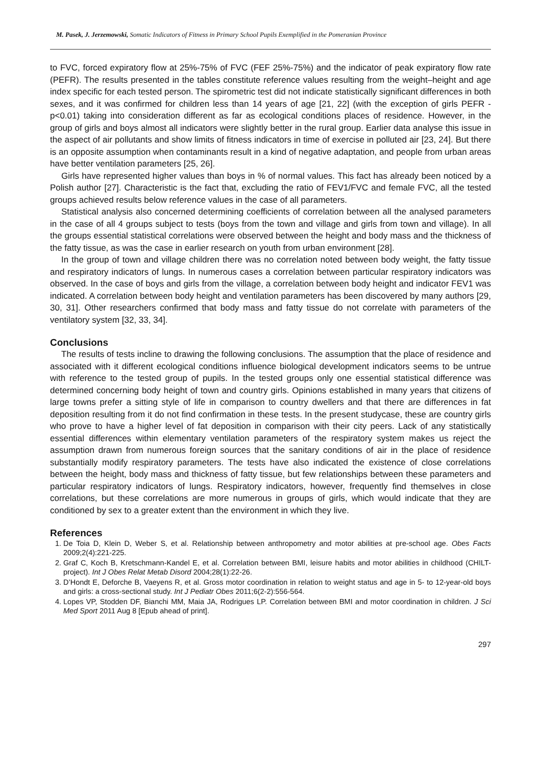M. Pasek, J. Jerzemowski, Somatic Indicators of Fitness in Primary School Pupils Exemplified in the Pomeranian Province
to FVC, forced expiratory flow at 25%-75% of FVC (FEF 25%-75%) and the indicator of peak expiratory flow rate (PEFR). The results presented in the tables constitute reference values resulting from the weight–height and age index specific for each tested person. The spirometric test did not indicate statistically significant differences in both sexes, and it was confirmed for children less than 14 years of age [21, 22] (with the exception of girls PEFR - p<0.01) taking into consideration different as far as ecological conditions places of residence. However, in the group of girls and boys almost all indicators were slightly better in the rural group. Earlier data analyse this issue in the aspect of air pollutants and show limits of fitness indicators in time of exercise in polluted air [23, 24]. But there is an opposite assumption when contaminants result in a kind of negative adaptation, and people from urban areas have better ventilation parameters [25, 26].
Girls have represented higher values than boys in % of normal values. This fact has already been noticed by a Polish author [27]. Characteristic is the fact that, excluding the ratio of FEV1/FVC and female FVC, all the tested groups achieved results below reference values in the case of all parameters.
Statistical analysis also concerned determining coefficients of correlation between all the analysed parameters in the case of all 4 groups subject to tests (boys from the town and village and girls from town and village). In all the groups essential statistical correlations were observed between the height and body mass and the thickness of the fatty tissue, as was the case in earlier research on youth from urban environment [28].
In the group of town and village children there was no correlation noted between body weight, the fatty tissue and respiratory indicators of lungs. In numerous cases a correlation between particular respiratory indicators was observed. In the case of boys and girls from the village, a correlation between body height and indicator FEV1 was indicated. A correlation between body height and ventilation parameters has been discovered by many authors [29, 30, 31]. Other researchers confirmed that body mass and fatty tissue do not correlate with parameters of the ventilatory system [32, 33, 34].
Conclusions
The results of tests incline to drawing the following conclusions. The assumption that the place of residence and associated with it different ecological conditions influence biological development indicators seems to be untrue with reference to the tested group of pupils. In the tested groups only one essential statistical difference was determined concerning body height of town and country girls. Opinions established in many years that citizens of large towns prefer a sitting style of life in comparison to country dwellers and that there are differences in fat deposition resulting from it do not find confirmation in these tests. In the present studycase, these are country girls who prove to have a higher level of fat deposition in comparison with their city peers. Lack of any statistically essential differences within elementary ventilation parameters of the respiratory system makes us reject the assumption drawn from numerous foreign sources that the sanitary conditions of air in the place of residence substantially modify respiratory parameters. The tests have also indicated the existence of close correlations between the height, body mass and thickness of fatty tissue, but few relationships between these parameters and particular respiratory indicators of lungs. Respiratory indicators, however, frequently find themselves in close correlations, but these correlations are more numerous in groups of girls, which would indicate that they are conditioned by sex to a greater extent than the environment in which they live.
References
1. De Toia D, Klein D, Weber S, et al. Relationship between anthropometry and motor abilities at pre-school age. Obes Facts 2009;2(4):221-225.
2. Graf C, Koch B, Kretschmann-Kandel E, et al. Correlation between BMI, leisure habits and motor abilities in childhood (CHILT-project). Int J Obes Relat Metab Disord 2004;28(1):22-26.
3. D’Hondt E, Deforche B, Vaeyens R, et al. Gross motor coordination in relation to weight status and age in 5- to 12-year-old boys and girls: a cross-sectional study. Int J Pediatr Obes 2011;6(2-2):556-564.
4. Lopes VP, Stodden DF, Bianchi MM, Maia JA, Rodrigues LP. Correlation between BMI and motor coordination in children. J Sci Med Sport 2011 Aug 8 [Epub ahead of print].
297